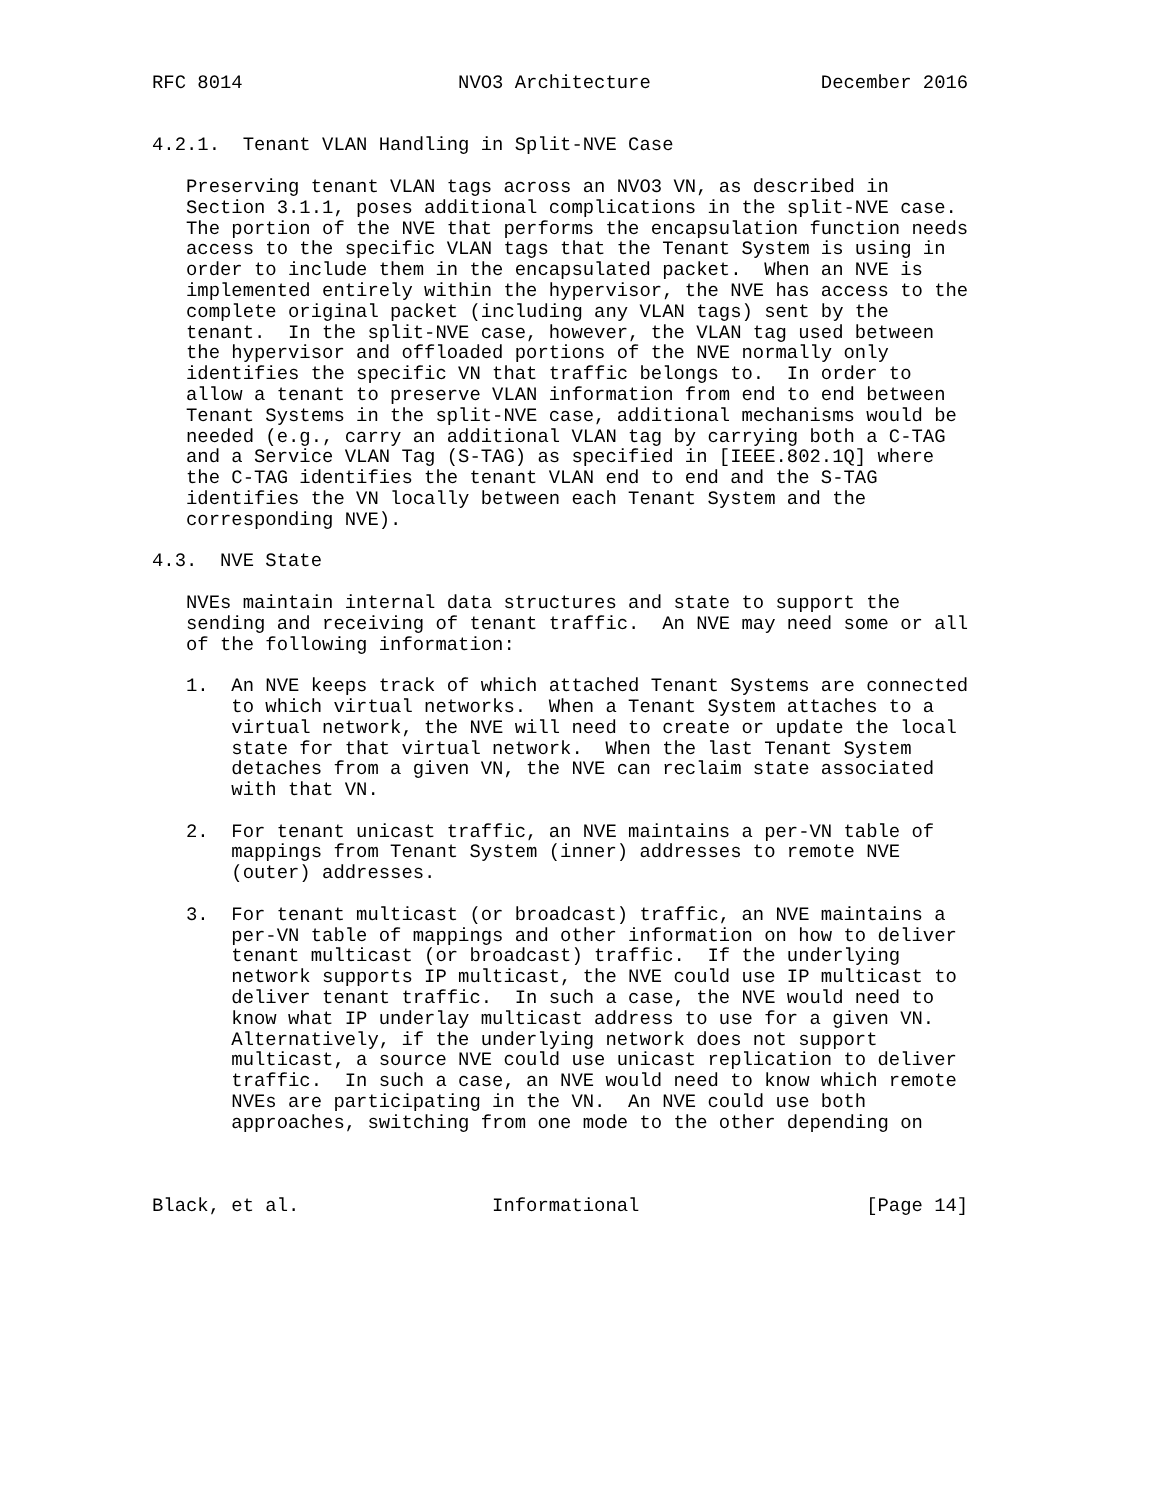RFC 8014                   NVO3 Architecture               December 2016


4.2.1.  Tenant VLAN Handling in Split-NVE Case

   Preserving tenant VLAN tags across an NVO3 VN, as described in
   Section 3.1.1, poses additional complications in the split-NVE case.
   The portion of the NVE that performs the encapsulation function needs
   access to the specific VLAN tags that the Tenant System is using in
   order to include them in the encapsulated packet.  When an NVE is
   implemented entirely within the hypervisor, the NVE has access to the
   complete original packet (including any VLAN tags) sent by the
   tenant.  In the split-NVE case, however, the VLAN tag used between
   the hypervisor and offloaded portions of the NVE normally only
   identifies the specific VN that traffic belongs to.  In order to
   allow a tenant to preserve VLAN information from end to end between
   Tenant Systems in the split-NVE case, additional mechanisms would be
   needed (e.g., carry an additional VLAN tag by carrying both a C-TAG
   and a Service VLAN Tag (S-TAG) as specified in [IEEE.802.1Q] where
   the C-TAG identifies the tenant VLAN end to end and the S-TAG
   identifies the VN locally between each Tenant System and the
   corresponding NVE).

4.3.  NVE State

   NVEs maintain internal data structures and state to support the
   sending and receiving of tenant traffic.  An NVE may need some or all
   of the following information:

   1.  An NVE keeps track of which attached Tenant Systems are connected
       to which virtual networks.  When a Tenant System attaches to a
       virtual network, the NVE will need to create or update the local
       state for that virtual network.  When the last Tenant System
       detaches from a given VN, the NVE can reclaim state associated
       with that VN.

   2.  For tenant unicast traffic, an NVE maintains a per-VN table of
       mappings from Tenant System (inner) addresses to remote NVE
       (outer) addresses.

   3.  For tenant multicast (or broadcast) traffic, an NVE maintains a
       per-VN table of mappings and other information on how to deliver
       tenant multicast (or broadcast) traffic.  If the underlying
       network supports IP multicast, the NVE could use IP multicast to
       deliver tenant traffic.  In such a case, the NVE would need to
       know what IP underlay multicast address to use for a given VN.
       Alternatively, if the underlying network does not support
       multicast, a source NVE could use unicast replication to deliver
       traffic.  In such a case, an NVE would need to know which remote
       NVEs are participating in the VN.  An NVE could use both
       approaches, switching from one mode to the other depending on



Black, et al.                 Informational                    [Page 14]